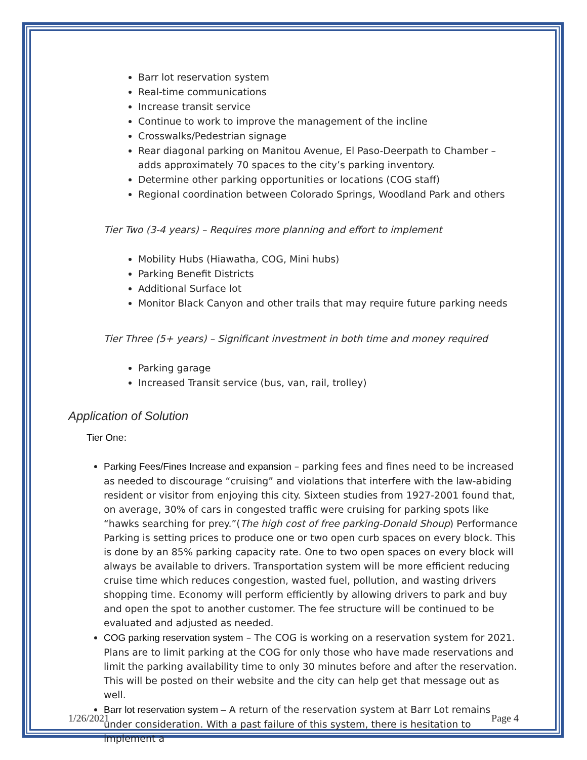Barr lot reservation system
Real-time communications
Increase transit service
Continue to work to improve the management of the incline
Crosswalks/Pedestrian signage
Rear diagonal parking on Manitou Avenue, El Paso-Deerpath to Chamber – adds approximately 70 spaces to the city’s parking inventory.
Determine other parking opportunities or locations (COG staff)
Regional coordination between Colorado Springs, Woodland Park and others
Tier Two (3-4 years) – Requires more planning and effort to implement
Mobility Hubs (Hiawatha, COG, Mini hubs)
Parking Benefit Districts
Additional Surface lot
Monitor Black Canyon and other trails that may require future parking needs
Tier Three (5+ years) – Significant investment in both time and money required
Parking garage
Increased Transit service (bus, van, rail, trolley)
Application of Solution
Tier One:
Parking Fees/Fines Increase and expansion – parking fees and fines need to be increased as needed to discourage “cruising” and violations that interfere with the law-abiding resident or visitor from enjoying this city. Sixteen studies from 1927-2001 found that, on average, 30% of cars in congested traffic were cruising for parking spots like “hawks searching for prey.”(The high cost of free parking-Donald Shoup) Performance Parking is setting prices to produce one or two open curb spaces on every block. This is done by an 85% parking capacity rate. One to two open spaces on every block will always be available to drivers. Transportation system will be more efficient reducing cruise time which reduces congestion, wasted fuel, pollution, and wasting drivers shopping time. Economy will perform efficiently by allowing drivers to park and buy and open the spot to another customer. The fee structure will be continued to be evaluated and adjusted as needed.
COG parking reservation system – The COG is working on a reservation system for 2021. Plans are to limit parking at the COG for only those who have made reservations and limit the parking availability time to only 30 minutes before and after the reservation. This will be posted on their website and the city can help get that message out as well.
Barr lot reservation system – A return of the reservation system at Barr Lot remains under consideration. With a past failure of this system, there is hesitation to implement a
1/26/2021 Page 4